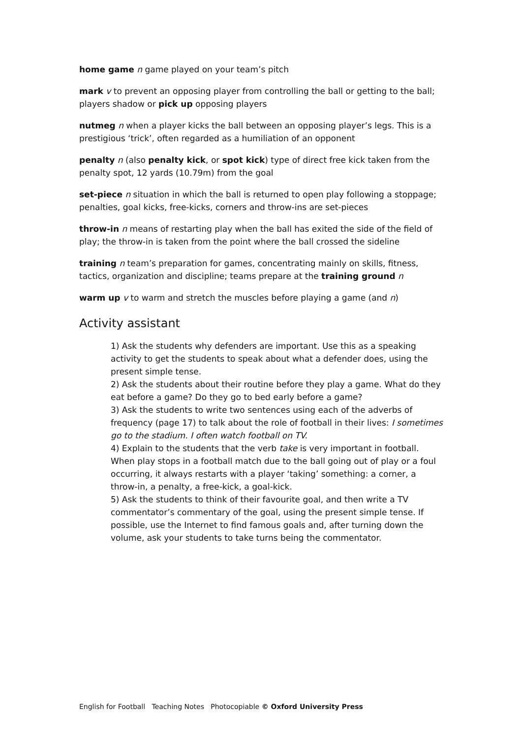home game n game played on your team’s pitch
mark v to prevent an opposing player from controlling the ball or getting to the ball; players shadow or pick up opposing players
nutmeg n when a player kicks the ball between an opposing player’s legs. This is a prestigious ‘trick’, often regarded as a humiliation of an opponent
penalty n (also penalty kick, or spot kick) type of direct free kick taken from the penalty spot, 12 yards (10.79m) from the goal
set-piece n situation in which the ball is returned to open play following a stoppage; penalties, goal kicks, free-kicks, corners and throw-ins are set-pieces
throw-in n means of restarting play when the ball has exited the side of the field of play; the throw-in is taken from the point where the ball crossed the sideline
training n team’s preparation for games, concentrating mainly on skills, fitness, tactics, organization and discipline; teams prepare at the training ground n
warm up v to warm and stretch the muscles before playing a game (and n)
Activity assistant
1) Ask the students why defenders are important. Use this as a speaking activity to get the students to speak about what a defender does, using the present simple tense.
2) Ask the students about their routine before they play a game. What do they eat before a game? Do they go to bed early before a game?
3) Ask the students to write two sentences using each of the adverbs of frequency (page 17) to talk about the role of football in their lives: I sometimes go to the stadium. I often watch football on TV.
4) Explain to the students that the verb take is very important in football. When play stops in a football match due to the ball going out of play or a foul occurring, it always restarts with a player ‘taking’ something: a corner, a throw-in, a penalty, a free-kick, a goal-kick.
5) Ask the students to think of their favourite goal, and then write a TV commentator’s commentary of the goal, using the present simple tense. If possible, use the Internet to find famous goals and, after turning down the volume, ask your students to take turns being the commentator.
English for Football Teaching Notes Photocopiable © Oxford University Press